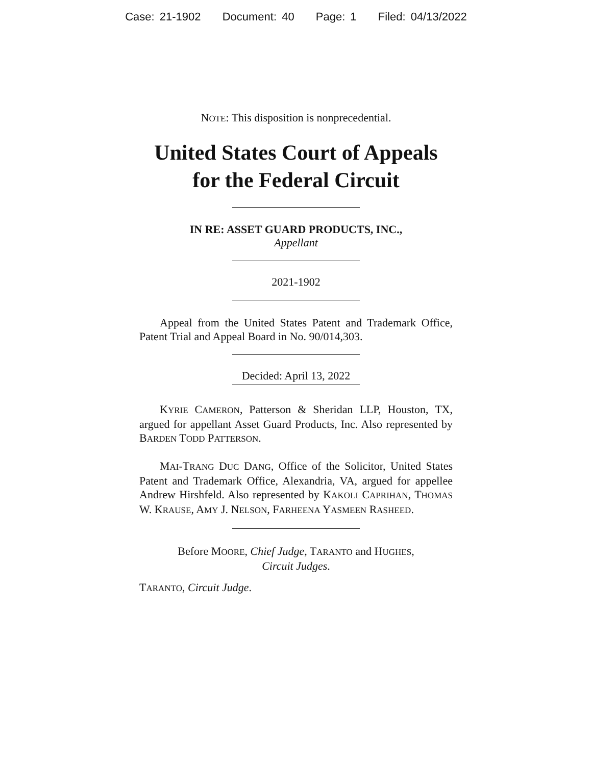Case: 21-1902 Document: 40 Page: 1 Filed: 04/13/2022
NOTE: This disposition is nonprecedential.
United States Court of Appeals
for the Federal Circuit
IN RE: ASSET GUARD PRODUCTS, INC.,
Appellant
2021-1902
Appeal from the United States Patent and Trademark Office, Patent Trial and Appeal Board in No. 90/014,303.
Decided: April 13, 2022
KYRIE CAMERON, Patterson & Sheridan LLP, Houston, TX, argued for appellant Asset Guard Products, Inc. Also represented by BARDEN TODD PATTERSON.
MAI-TRANG DUC DANG, Office of the Solicitor, United States Patent and Trademark Office, Alexandria, VA, argued for appellee Andrew Hirshfeld. Also represented by KAKOLI CAPRIHAN, THOMAS W. KRAUSE, AMY J. NELSON, FARHEENA YASMEEN RASHEED.
Before MOORE, Chief Judge, TARANTO and HUGHES,
Circuit Judges.
TARANTO, Circuit Judge.